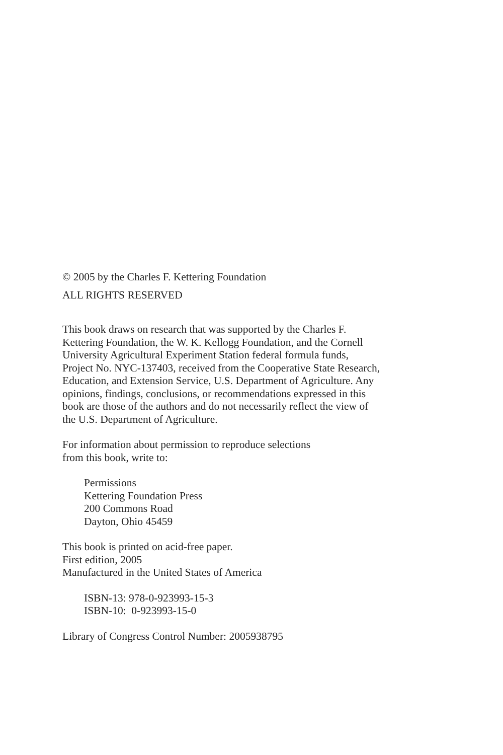© 2005 by the Charles F. Kettering Foundation
ALL RIGHTS RESERVED
This book draws on research that was supported by the Charles F.
Kettering Foundation, the W. K. Kellogg Foundation, and the Cornell
University Agricultural Experiment Station federal formula funds,
Project No. NYC-137403, received from the Cooperative State Research,
Education, and Extension Service, U.S. Department of Agriculture. Any
opinions, findings, conclusions, or recommendations expressed in this
book are those of the authors and do not necessarily reflect the view of
the U.S. Department of Agriculture.
For information about permission to reproduce selections
from this book, write to:
Permissions
Kettering Foundation Press
200 Commons Road
Dayton, Ohio 45459
This book is printed on acid-free paper.
First edition, 2005
Manufactured in the United States of America
ISBN-13: 978-0-923993-15-3
ISBN-10: 0-923993-15-0
Library of Congress Control Number: 2005938795